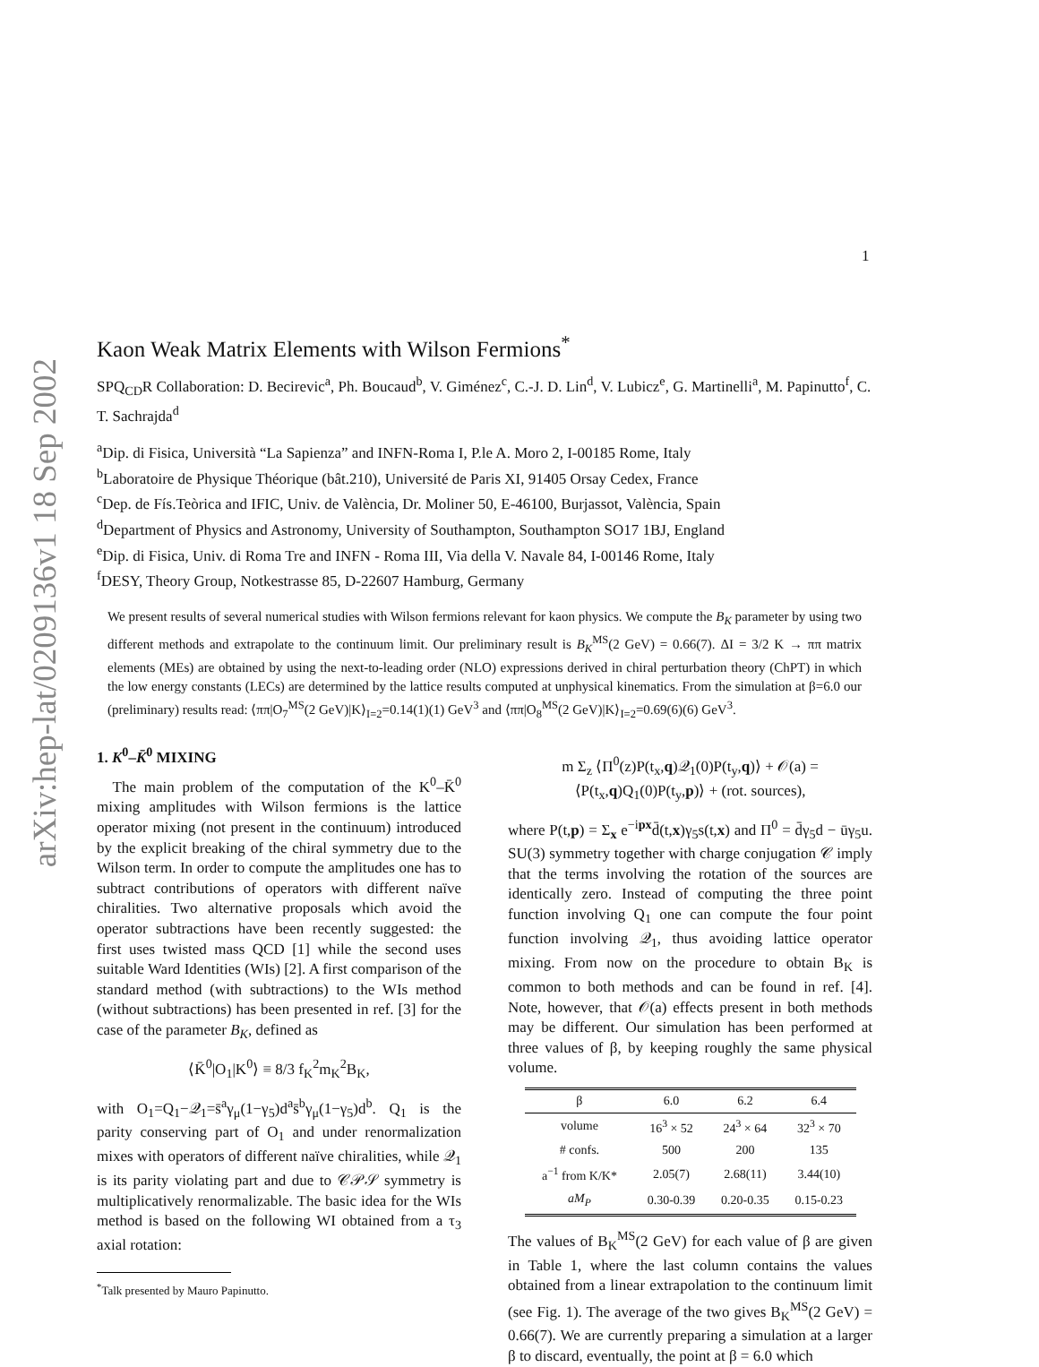arXiv:hep-lat/0209136v1 18 Sep 2002
1
Kaon Weak Matrix Elements with Wilson Fermions<sup>*</sup>
SPQ<sub>CD</sub>R Collaboration: D. Becirevic<sup>a</sup>, Ph. Boucaud<sup>b</sup>, V. Giménez<sup>c</sup>, C.-J. D. Lin<sup>d</sup>, V. Lubicz<sup>e</sup>, G. Martinelli<sup>a</sup>, M. Papinutto<sup>f</sup>, C. T. Sachrajda<sup>d</sup>
<sup>a</sup> Dip. di Fisica, Università “La Sapienza” and INFN-Roma I, P.le A. Moro 2, I-00185 Rome, Italy
<sup>b</sup> Laboratoire de Physique Théorique (bât.210), Université de Paris XI, 91405 Orsay Cedex, France
<sup>c</sup> Dep. de Fís.Teòrica and IFIC, Univ. de València, Dr. Moliner 50, E-46100, Burjassot, València, Spain
<sup>d</sup> Department of Physics and Astronomy, University of Southampton, Southampton SO17 1BJ, England
<sup>e</sup> Dip. di Fisica, Univ. di Roma Tre and INFN - Roma III, Via della V. Navale 84, I-00146 Rome, Italy
<sup>f</sup> DESY, Theory Group, Notkestrasse 85, D-22607 Hamburg, Germany
We present results of several numerical studies with Wilson fermions relevant for kaon physics. We compute the B<sub>K</sub> parameter by using two different methods and extrapolate to the continuum limit. Our preliminary result is B<sub>K</sub><sup>MS</sup>(2 GeV) = 0.66(7). ΔI = 3/2 K → ππ matrix elements (MEs) are obtained by using the next-to-leading order (NLO) expressions derived in chiral perturbation theory (ChPT) in which the low energy constants (LECs) are determined by the lattice results computed at unphysical kinematics. From the simulation at β=6.0 our (preliminary) results read: ⟨ππ|O<sub>7</sub><sup>MS</sup>(2 GeV)|K⟩<sub>I=2</sub>=0.14(1)(1) GeV<sup>3</sup> and ⟨ππ|O<sub>8</sub><sup>MS</sup>(2 GeV)|K⟩<sub>I=2</sub>=0.69(6)(6) GeV<sup>3</sup>.
1. K<sup>0</sup>–K̄<sup>0</sup> MIXING
The main problem of the computation of the K<sup>0</sup>–K̄<sup>0</sup> mixing amplitudes with Wilson fermions is the lattice operator mixing (not present in the continuum) introduced by the explicit breaking of the chiral symmetry due to the Wilson term. In order to compute the amplitudes one has to subtract contributions of operators with different naïve chiralities. Two alternative proposals which avoid the operator subtractions have been recently suggested: the first uses twisted mass QCD [1] while the second uses suitable Ward Identities (WIs) [2]. A first comparison of the standard method (with subtractions) to the WIs method (without subtractions) has been presented in ref. [3] for the case of the parameter B<sub>K</sub>, defined as
⟨K̄<sup>0</sup>|O<sub>1</sub>|K<sup>0</sup>⟩ ≡ 8/3 f<sub>K</sub><sup>2</sup>m<sub>K</sub><sup>2</sup>B<sub>K</sub>,
with O<sub>1</sub>=Q<sub>1</sub>−𝒬<sub>1</sub>=s̄<sup>a</sup>γ<sub>μ</sub>(1−γ<sub>5</sub>)d<sup>a</sup>s̄<sup>b</sup>γ<sub>μ</sub>(1−γ<sub>5</sub>)d<sup>b</sup>. Q<sub>1</sub> is the parity conserving part of O<sub>1</sub> and under renormalization mixes with operators of different naïve chiralities, while 𝒬<sub>1</sub> is its parity violating part and due to 𝒞𝒫𝒮 symmetry is multiplicatively renormalizable. The basic idea for the WIs method is based on the following WI obtained from a τ<sub>3</sub> axial rotation:
<sup>*</sup> Talk presented by Mauro Papinutto.
m Σ<sub>z</sub> ⟨Π<sup>0</sup>(z)P(t<sub>x</sub>,q)𝒬<sub>1</sub>(0)P(t<sub>y</sub>,q)⟩ + 𝒪(a) =
⟨P(t<sub>x</sub>,q)Q<sub>1</sub>(0)P(t<sub>y</sub>,p)⟩ + (rot. sources),
where P(t,p) = Σ<sub>x</sub> e<sup>−ipx</sup>d̄(t,x)γ<sub>5</sub>s(t,x) and Π<sup>0</sup> = d̄γ<sub>5</sub>d − ūγ<sub>5</sub>u. SU(3) symmetry together with charge conjugation 𝒞 imply that the terms involving the rotation of the sources are identically zero. Instead of computing the three point function involving Q<sub>1</sub> one can compute the four point function involving 𝒬<sub>1</sub>, thus avoiding lattice operator mixing. From now on the procedure to obtain B<sub>K</sub> is common to both methods and can be found in ref. [4]. Note, however, that 𝒪(a) effects present in both methods may be different. Our simulation has been performed at three values of β, by keeping roughly the same physical volume.
| β | 6.0 | 6.2 | 6.4 |
| --- | --- | --- | --- |
| volume | 16<sup>3</sup> × 52 | 24<sup>3</sup> × 64 | 32<sup>3</sup> × 70 |
| # confs. | 500 | 200 | 135 |
| a<sup>−1</sup> from K/K* | 2.05(7) | 2.68(11) | 3.44(10) |
| aM<sub>P</sub> | 0.30-0.39 | 0.20-0.35 | 0.15-0.23 |
The values of B<sub>K</sub><sup>MS</sup>(2 GeV) for each value of β are given in Table 1, where the last column contains the values obtained from a linear extrapolation to the continuum limit (see Fig. 1). The average of the two gives B<sub>K</sub><sup>MS</sup>(2 GeV) = 0.66(7). We are currently preparing a simulation at a larger β to discard, eventually, the point at β = 6.0 which